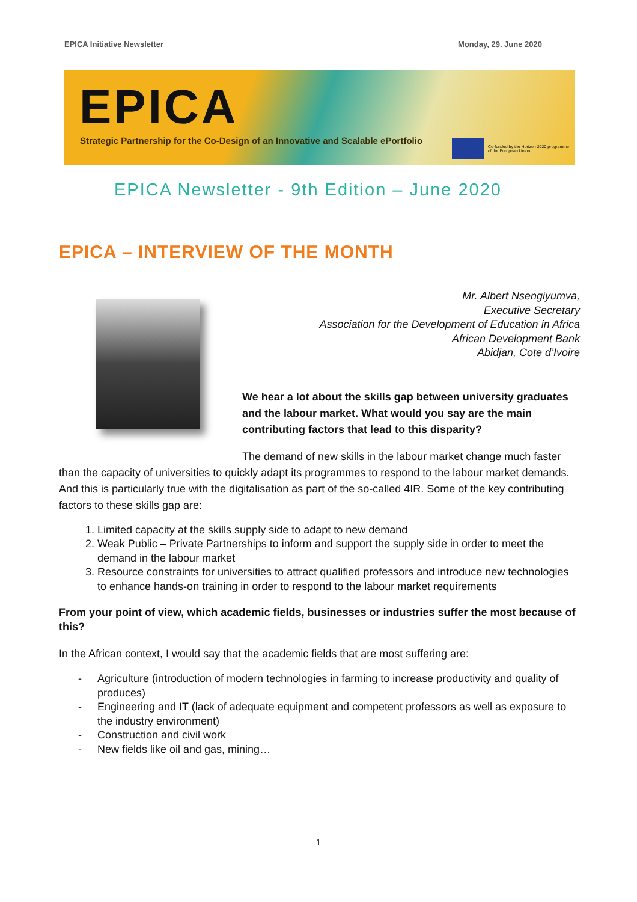EPICA Initiative Newsletter Monday, 29. June 2020
EPICA
Strategic Partnership for the Co-Design of an Innovative and Scalable ePortfolio
Co-funded by the Horizon 2020 programme
of the European Union
EPICA Newsletter - 9th Edition – June 2020
EPICA – INTERVIEW OF THE MONTH
Mr. Albert Nsengiyumva,
Executive Secretary
Association for the Development of Education in Africa
African Development Bank
Abidjan, Cote d’Ivoire
We hear a lot about the skills gap between university graduates and the labour market. What would you say are the main contributing factors that lead to this disparity?
The demand of new skills in the labour market change much faster than the capacity of universities to quickly adapt its programmes to respond to the labour market demands. And this is particularly true with the digitalisation as part of the so-called 4IR. Some of the key contributing factors to these skills gap are:
1. Limited capacity at the skills supply side to adapt to new demand
2. Weak Public – Private Partnerships to inform and support the supply side in order to meet the demand in the labour market
3. Resource constraints for universities to attract qualified professors and introduce new technologies to enhance hands-on training in order to respond to the labour market requirements
From your point of view, which academic fields, businesses or industries suffer the most because of this?
In the African context, I would say that the academic fields that are most suffering are:
- Agriculture (introduction of modern technologies in farming to increase productivity and quality of produces)
- Engineering and IT (lack of adequate equipment and competent professors as well as exposure to the industry environment)
- Construction and civil work
- New fields like oil and gas, mining…
1